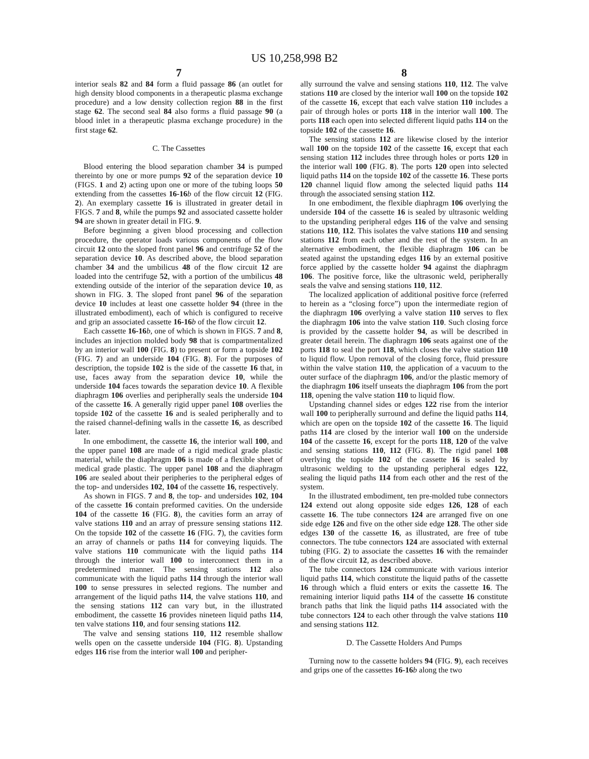US 10,258,998 B2
7
interior seals 82 and 84 form a fluid passage 86 (an outlet for high density blood components in a therapeutic plasma exchange procedure) and a low density collection region 88 in the first stage 62. The second seal 84 also forms a fluid passage 90 (a blood inlet in a therapeutic plasma exchange procedure) in the first stage 62.
C. The Cassettes
Blood entering the blood separation chamber 34 is pumped thereinto by one or more pumps 92 of the separation device 10 (FIGS. 1 and 2) acting upon one or more of the tubing loops 50 extending from the cassettes 16-16 b of the flow circuit 12 (FIG. 2). An exemplary cassette 16 is illustrated in greater detail in FIGS. 7 and 8, while the pumps 92 and associated cassette holder 94 are shown in greater detail in FIG. 9.
Before beginning a given blood processing and collection procedure, the operator loads various components of the flow circuit 12 onto the sloped front panel 96 and centrifuge 52 of the separation device 10. As described above, the blood separation chamber 34 and the umbilicus 48 of the flow circuit 12 are loaded into the centrifuge 52, with a portion of the umbilicus 48 extending outside of the interior of the separation device 10, as shown in FIG. 3. The sloped front panel 96 of the separation device 10 includes at least one cassette holder 94 (three in the illustrated embodiment), each of which is configured to receive and grip an associated cassette 16-16 b of the flow circuit 12.
Each cassette 16-16 b, one of which is shown in FIGS. 7 and 8, includes an injection molded body 98 that is compartmentalized by an interior wall 100 (FIG. 8) to present or form a topside 102 (FIG. 7) and an underside 104 (FIG. 8). For the purposes of description, the topside 102 is the side of the cassette 16 that, in use, faces away from the separation device 10, while the underside 104 faces towards the separation device 10. A flexible diaphragm 106 overlies and peripherally seals the underside 104 of the cassette 16. A generally rigid upper panel 108 overlies the topside 102 of the cassette 16 and is sealed peripherally and to the raised channel-defining walls in the cassette 16, as described later.
In one embodiment, the cassette 16, the interior wall 100, and the upper panel 108 are made of a rigid medical grade plastic material, while the diaphragm 106 is made of a flexible sheet of medical grade plastic. The upper panel 108 and the diaphragm 106 are sealed about their peripheries to the peripheral edges of the top- and undersides 102, 104 of the cassette 16, respectively.
As shown in FIGS. 7 and 8, the top- and undersides 102, 104 of the cassette 16 contain preformed cavities. On the underside 104 of the cassette 16 (FIG. 8), the cavities form an array of valve stations 110 and an array of pressure sensing stations 112. On the topside 102 of the cassette 16 (FIG. 7), the cavities form an array of channels or paths 114 for conveying liquids. The valve stations 110 communicate with the liquid paths 114 through the interior wall 100 to interconnect them in a predetermined manner. The sensing stations 112 also communicate with the liquid paths 114 through the interior wall 100 to sense pressures in selected regions. The number and arrangement of the liquid paths 114, the valve stations 110, and the sensing stations 112 can vary but, in the illustrated embodiment, the cassette 16 provides nineteen liquid paths 114, ten valve stations 110, and four sensing stations 112.
The valve and sensing stations 110, 112 resemble shallow wells open on the cassette underside 104 (FIG. 8). Upstanding edges 116 rise from the interior wall 100 and peripher-
8
ally surround the valve and sensing stations 110, 112. The valve stations 110 are closed by the interior wall 100 on the topside 102 of the cassette 16, except that each valve station 110 includes a pair of through holes or ports 118 in the interior wall 100. The ports 118 each open into selected different liquid paths 114 on the topside 102 of the cassette 16.
The sensing stations 112 are likewise closed by the interior wall 100 on the topside 102 of the cassette 16, except that each sensing station 112 includes three through holes or ports 120 in the interior wall 100 (FIG. 8). The ports 120 open into selected liquid paths 114 on the topside 102 of the cassette 16. These ports 120 channel liquid flow among the selected liquid paths 114 through the associated sensing station 112.
In one embodiment, the flexible diaphragm 106 overlying the underside 104 of the cassette 16 is sealed by ultrasonic welding to the upstanding peripheral edges 116 of the valve and sensing stations 110, 112. This isolates the valve stations 110 and sensing stations 112 from each other and the rest of the system. In an alternative embodiment, the flexible diaphragm 106 can be seated against the upstanding edges 116 by an external positive force applied by the cassette holder 94 against the diaphragm 106. The positive force, like the ultrasonic weld, peripherally seals the valve and sensing stations 110, 112.
The localized application of additional positive force (referred to herein as a “closing force”) upon the intermediate region of the diaphragm 106 overlying a valve station 110 serves to flex the diaphragm 106 into the valve station 110. Such closing force is provided by the cassette holder 94, as will be described in greater detail herein. The diaphragm 106 seats against one of the ports 118 to seal the port 118, which closes the valve station 110 to liquid flow. Upon removal of the closing force, fluid pressure within the valve station 110, the application of a vacuum to the outer surface of the diaphragm 106, and/or the plastic memory of the diaphragm 106 itself unseats the diaphragm 106 from the port 118, opening the valve station 110 to liquid flow.
Upstanding channel sides or edges 122 rise from the interior wall 100 to peripherally surround and define the liquid paths 114, which are open on the topside 102 of the cassette 16. The liquid paths 114 are closed by the interior wall 100 on the underside 104 of the cassette 16, except for the ports 118, 120 of the valve and sensing stations 110, 112 (FIG. 8). The rigid panel 108 overlying the topside 102 of the cassette 16 is sealed by ultrasonic welding to the upstanding peripheral edges 122, sealing the liquid paths 114 from each other and the rest of the system.
In the illustrated embodiment, ten pre-molded tube connectors 124 extend out along opposite side edges 126, 128 of each cassette 16. The tube connectors 124 are arranged five on one side edge 126 and five on the other side edge 128. The other side edges 130 of the cassette 16, as illustrated, are free of tube connectors. The tube connectors 124 are associated with external tubing (FIG. 2) to associate the cassettes 16 with the remainder of the flow circuit 12, as described above.
The tube connectors 124 communicate with various interior liquid paths 114, which constitute the liquid paths of the cassette 16 through which a fluid enters or exits the cassette 16. The remaining interior liquid paths 114 of the cassette 16 constitute branch paths that link the liquid paths 114 associated with the tube connectors 124 to each other through the valve stations 110 and sensing stations 112.
D. The Cassette Holders And Pumps
Turning now to the cassette holders 94 (FIG. 9), each receives and grips one of the cassettes 16-16 b along the two